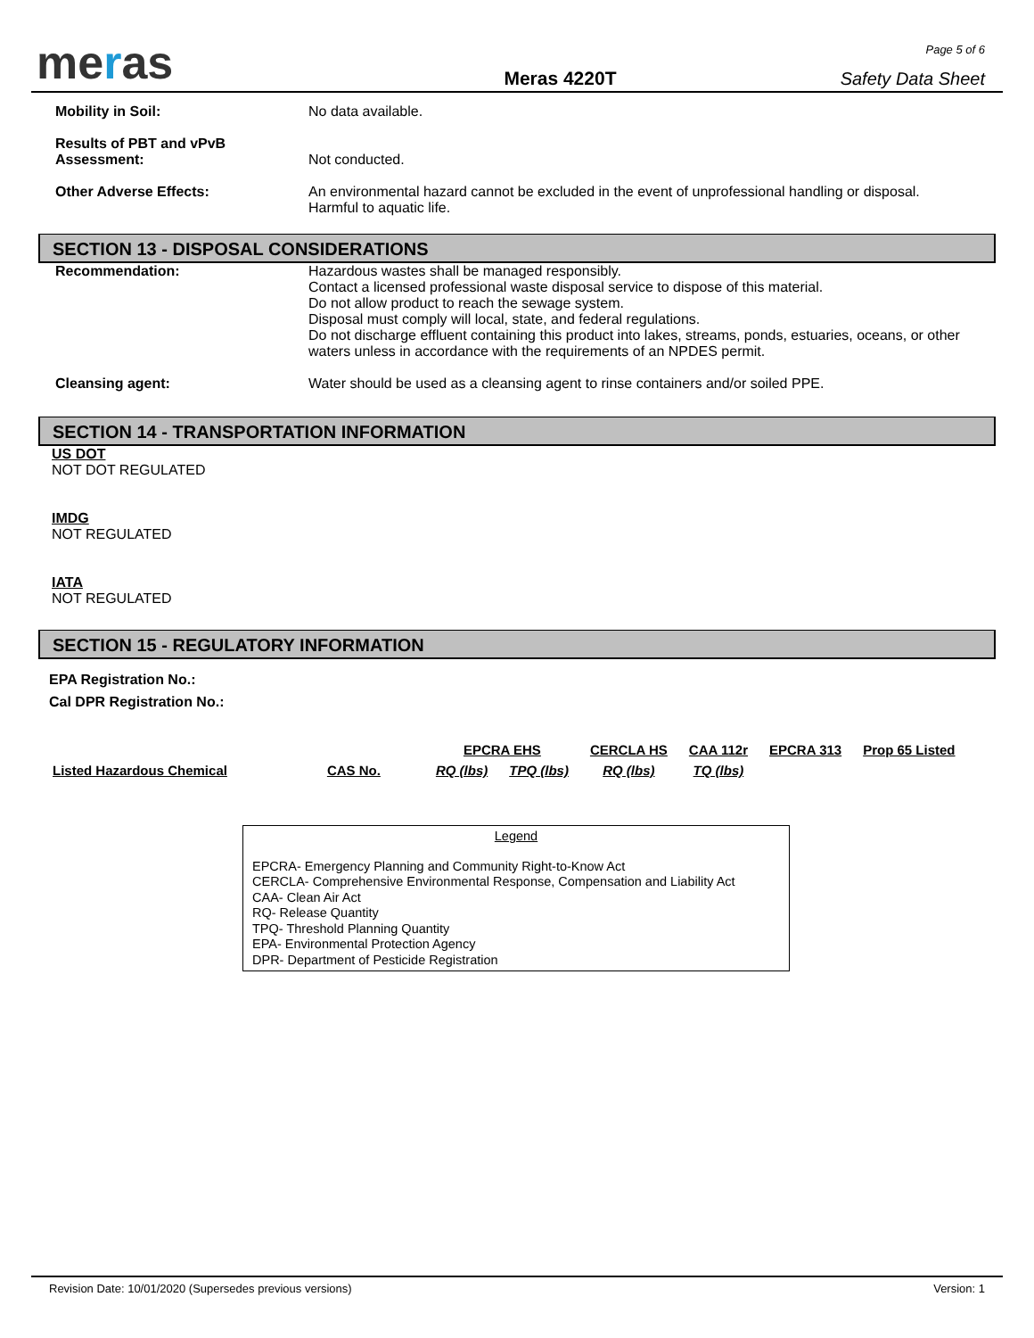meras
Meras 4220T
Page 5 of 6
Safety Data Sheet
Mobility in Soil: No data available.
Results of PBT and vPvB Assessment:
Not conducted.
Other Adverse Effects: An environmental hazard cannot be excluded in the event of unprofessional handling or disposal.
Harmful to aquatic life.
SECTION 13 - DISPOSAL CONSIDERATIONS
Recommendation: Hazardous wastes shall be managed responsibly.
Contact a licensed professional waste disposal service to dispose of this material.
Do not allow product to reach the sewage system.
Disposal must comply will local, state, and federal regulations.
Do not discharge effluent containing this product into lakes, streams, ponds, estuaries, oceans, or other waters unless in accordance with the requirements of an NPDES permit.
Cleansing agent: Water should be used as a cleansing agent to rinse containers and/or soiled PPE.
SECTION 14 - TRANSPORTATION INFORMATION
US DOT
NOT DOT REGULATED
IMDG
NOT REGULATED
IATA
NOT REGULATED
SECTION 15 - REGULATORY INFORMATION
EPA Registration No.:
Cal DPR Registration No.:
| | | EPCRA EHS | | CERCLA HS | CAA 112r | EPCRA 313 | Prop 65 Listed |
| --- | --- | --- | --- | --- | --- | --- | --- |
| Listed Hazardous Chemical | CAS No. | RQ (lbs) | TPQ (lbs) | RQ (lbs) | TQ (lbs) | | |
Legend
EPCRA- Emergency Planning and Community Right-to-Know Act
CERCLA- Comprehensive Environmental Response, Compensation and Liability Act
CAA- Clean Air Act
RQ- Release Quantity
TPQ- Threshold Planning Quantity
EPA- Environmental Protection Agency
DPR- Department of Pesticide Registration
Revision Date: 10/01/2020 (Supersedes previous versions) Version: 1